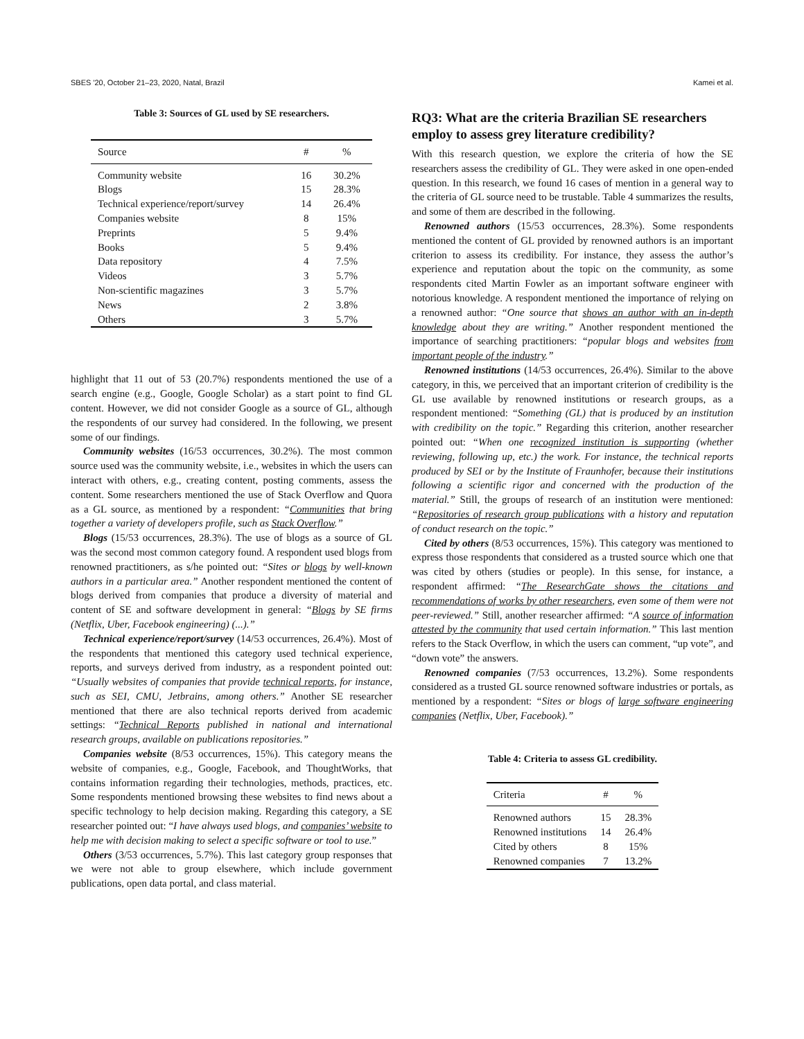SBES '20, October 21–23, 2020, Natal, Brazil Kamei et al.
Table 3: Sources of GL used by SE researchers.
| Source | # | % |
| --- | --- | --- |
| Community website | 16 | 30.2% |
| Blogs | 15 | 28.3% |
| Technical experience/report/survey | 14 | 26.4% |
| Companies website | 8 | 15% |
| Preprints | 5 | 9.4% |
| Books | 5 | 9.4% |
| Data repository | 4 | 7.5% |
| Videos | 3 | 5.7% |
| Non-scientific magazines | 3 | 5.7% |
| News | 2 | 3.8% |
| Others | 3 | 5.7% |
highlight that 11 out of 53 (20.7%) respondents mentioned the use of a search engine (e.g., Google, Google Scholar) as a start point to find GL content. However, we did not consider Google as a source of GL, although the respondents of our survey had considered. In the following, we present some of our findings.
Community websites (16/53 occurrences, 30.2%). The most common source used was the community website, i.e., websites in which the users can interact with others, e.g., creating content, posting comments, assess the content. Some researchers mentioned the use of Stack Overflow and Quora as a GL source, as mentioned by a respondent: “Communities that bring together a variety of developers profile, such as Stack Overflow.”
Blogs (15/53 occurrences, 28.3%). The use of blogs as a source of GL was the second most common category found. A respondent used blogs from renowned practitioners, as s/he pointed out: “Sites or blogs by well-known authors in a particular area.” Another respondent mentioned the content of blogs derived from companies that produce a diversity of material and content of SE and software development in general: “Blogs by SE firms (Netflix, Uber, Facebook engineering) (...).”
Technical experience/report/survey (14/53 occurrences, 26.4%). Most of the respondents that mentioned this category used technical experience, reports, and surveys derived from industry, as a respondent pointed out: “Usually websites of companies that provide technical reports, for instance, such as SEI, CMU, Jetbrains, among others.” Another SE researcher mentioned that there are also technical reports derived from academic settings: “Technical Reports published in national and international research groups, available on publications repositories.”
Companies website (8/53 occurrences, 15%). This category means the website of companies, e.g., Google, Facebook, and ThoughtWorks, that contains information regarding their technologies, methods, practices, etc. Some respondents mentioned browsing these websites to find news about a specific technology to help decision making. Regarding this category, a SE researcher pointed out: “I have always used blogs, and companies’ website to help me with decision making to select a specific software or tool to use.”
Others (3/53 occurrences, 5.7%). This last category group responses that we were not able to group elsewhere, which include government publications, open data portal, and class material.
RQ3: What are the criteria Brazilian SE researchers employ to assess grey literature credibility?
With this research question, we explore the criteria of how the SE researchers assess the credibility of GL. They were asked in one open-ended question. In this research, we found 16 cases of mention in a general way to the criteria of GL source need to be trustable. Table 4 summarizes the results, and some of them are described in the following.
Renowned authors (15/53 occurrences, 28.3%). Some respondents mentioned the content of GL provided by renowned authors is an important criterion to assess its credibility. For instance, they assess the author’s experience and reputation about the topic on the community, as some respondents cited Martin Fowler as an important software engineer with notorious knowledge. A respondent mentioned the importance of relying on a renowned author: “One source that shows an author with an in-depth knowledge about they are writing.” Another respondent mentioned the importance of searching practitioners: “popular blogs and websites from important people of the industry.”
Renowned institutions (14/53 occurrences, 26.4%). Similar to the above category, in this, we perceived that an important criterion of credibility is the GL use available by renowned institutions or research groups, as a respondent mentioned: “Something (GL) that is produced by an institution with credibility on the topic.” Regarding this criterion, another researcher pointed out: “When one recognized institution is supporting (whether reviewing, following up, etc.) the work. For instance, the technical reports produced by SEI or by the Institute of Fraunhofer, because their institutions following a scientific rigor and concerned with the production of the material.” Still, the groups of research of an institution were mentioned: “Repositories of research group publications with a history and reputation of conduct research on the topic.”
Cited by others (8/53 occurrences, 15%). This category was mentioned to express those respondents that considered as a trusted source which one that was cited by others (studies or people). In this sense, for instance, a respondent affirmed: “The ResearchGate shows the citations and recommendations of works by other researchers, even some of them were not peer-reviewed.” Still, another researcher affirmed: “A source of information attested by the community that used certain information.” This last mention refers to the Stack Overflow, in which the users can comment, “up vote”, and “down vote” the answers.
Renowned companies (7/53 occurrences, 13.2%). Some respondents considered as a trusted GL source renowned software industries or portals, as mentioned by a respondent: “Sites or blogs of large software engineering companies (Netflix, Uber, Facebook).”
Table 4: Criteria to assess GL credibility.
| Criteria | # | % |
| --- | --- | --- |
| Renowned authors | 15 | 28.3% |
| Renowned institutions | 14 | 26.4% |
| Cited by others | 8 | 15% |
| Renowned companies | 7 | 13.2% |